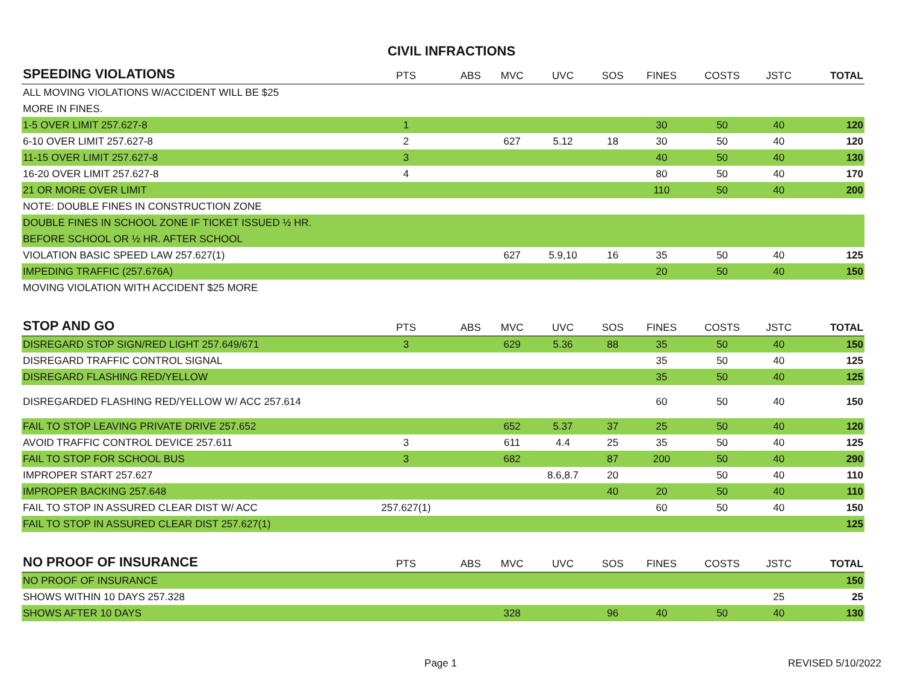CIVIL INFRACTIONS
| SPEEDING VIOLATIONS | PTS | ABS | MVC | UVC | SOS | FINES | COSTS | JSTC | TOTAL |
| --- | --- | --- | --- | --- | --- | --- | --- | --- | --- |
| ALL MOVING VIOLATIONS W/ACCIDENT WILL BE $25 | | | | | | | | | |
| MORE IN FINES. | | | | | | | | | |
| 1-5 OVER LIMIT 257.627-8 | 1 | | | | | 30 | 50 | 40 | 120 |
| 6-10 OVER LIMIT 257.627-8 | 2 | | 627 | 5.12 | 18 | 30 | 50 | 40 | 120 |
| 11-15 OVER LIMIT 257.627-8 | 3 | | | | | 40 | 50 | 40 | 130 |
| 16-20 OVER LIMIT 257.627-8 | 4 | | | | | 80 | 50 | 40 | 170 |
| 21 OR MORE OVER LIMIT | | | | | | 110 | 50 | 40 | 200 |
| NOTE: DOUBLE FINES IN CONSTRUCTION ZONE | | | | | | | | | |
| DOUBLE FINES IN SCHOOL ZONE IF TICKET ISSUED ½ HR. | | | | | | | | | |
| BEFORE SCHOOL OR ½ HR. AFTER SCHOOL | | | | | | | | | |
| VIOLATION BASIC SPEED LAW 257.627(1) | | | 627 | 5.9,10 | 16 | 35 | 50 | 40 | 125 |
| IMPEDING TRAFFIC (257.676A) | | | | | | 20 | 50 | 40 | 150 |
| MOVING VIOLATION WITH ACCIDENT $25 MORE | | | | | | | | | |
| STOP AND GO | PTS | ABS | MVC | UVC | SOS | FINES | COSTS | JSTC | TOTAL |
| DISREGARD STOP SIGN/RED LIGHT 257.649/671 | 3 | | 629 | 5.36 | 88 | 35 | 50 | 40 | 150 |
| DISREGARD TRAFFIC CONTROL SIGNAL | | | | | | 35 | 50 | 40 | 125 |
| DISREGARD FLASHING RED/YELLOW | | | | | | 35 | 50 | 40 | 125 |
| DISREGARDED FLASHING RED/YELLOW W/ ACC 257.614 | | | | | | 60 | 50 | 40 | 150 |
| FAIL TO STOP LEAVING PRIVATE DRIVE 257.652 | | | 652 | 5.37 | 37 | 25 | 50 | 40 | 120 |
| AVOID TRAFFIC CONTROL DEVICE 257.611 | 3 | | 611 | 4.4 | 25 | 35 | 50 | 40 | 125 |
| FAIL TO STOP FOR SCHOOL BUS | 3 | | 682 | | 87 | 200 | 50 | 40 | 290 |
| IMPROPER START 257.627 | | | | 8.6,8.7 | 20 | | 50 | 40 | 110 |
| IMPROPER BACKING 257.648 | | | | | 40 | 20 | 50 | 40 | 110 |
| FAIL TO STOP IN ASSURED CLEAR DIST W/ ACC | 257.627(1) | | | | | 60 | 50 | 40 | 150 |
| FAIL TO STOP IN ASSURED CLEAR DIST 257.627(1) | | | | | | | | | 125 |
| NO PROOF OF INSURANCE | PTS | ABS | MVC | UVC | SOS | FINES | COSTS | JSTC | TOTAL |
| NO PROOF OF INSURANCE | | | | | | | | | 150 |
| SHOWS WITHIN 10 DAYS 257.328 | | | | | | | | 25 | 25 |
| SHOWS AFTER 10 DAYS | | | 328 | | 96 | 40 | 50 | 40 | 130 |
Page 1 REVISED 5/10/2022